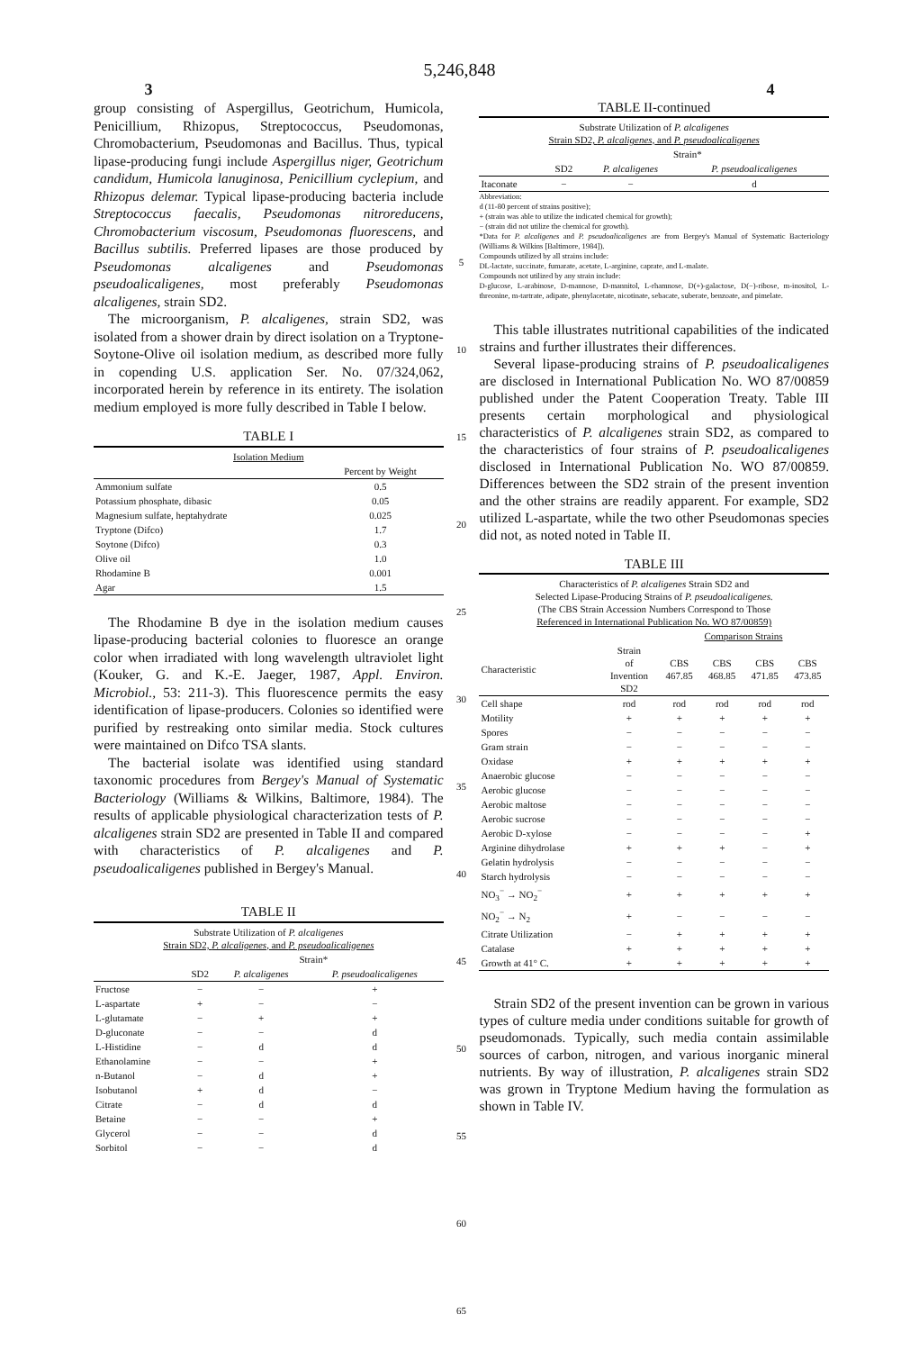5,246,848
3 4
group consisting of Aspergillus, Geotrichum, Humicola, Penicillium, Rhizopus, Streptococcus, Pseudomonas, Chromobacterium, Pseudomonas and Bacillus. Thus, typical lipase-producing fungi include Aspergillus niger, Geotrichum candidum, Humicola lanuginosa, Penicillium cyclepium, and Rhizopus delemar. Typical lipase-producing bacteria include Streptococcus faecalis, Pseudomonas nitroreducens, Chromobacterium viscosum, Pseudomonas fluorescens, and Bacillus subtilis. Preferred lipases are those produced by Pseudomonas alcaligenes and Pseudomonas pseudoalicaligenes, most preferably Pseudomonas alcaligenes, strain SD2.
The microorganism, P. alcaligenes, strain SD2, was isolated from a shower drain by direct isolation on a Tryptone-Soytone-Olive oil isolation medium, as described more fully in copending U.S. application Ser. No. 07/324,062, incorporated herein by reference in its entirety. The isolation medium employed is more fully described in Table I below.
TABLE I
| Isolation Medium | |
| | Percent by Weight |
| Ammonium sulfate | 0.5 |
| Potassium phosphate, dibasic | 0.05 |
| Magnesium sulfate, heptahydrate | 0.025 |
| Tryptone (Difco) | 1.7 |
| Soytone (Difco) | 0.3 |
| Olive oil | 1.0 |
| Rhodamine B | 0.001 |
| Agar | 1.5 |
The Rhodamine B dye in the isolation medium causes lipase-producing bacterial colonies to fluoresce an orange color when irradiated with long wavelength ultraviolet light (Kouker, G. and K.-E. Jaeger, 1987, Appl. Environ. Microbiol., 53: 211-3). This fluorescence permits the easy identification of lipase-producers. Colonies so identified were purified by restreaking onto similar media. Stock cultures were maintained on Difco TSA slants.
The bacterial isolate was identified using standard taxonomic procedures from Bergey's Manual of Systematic Bacteriology (Williams & Wilkins, Baltimore, 1984). The results of applicable physiological characterization tests of P. alcaligenes strain SD2 are presented in Table II and compared with characteristics of P. alcaligenes and P. pseudoalicaligenes published in Bergey's Manual.
TABLE II
| Substrate Utilization of P. alcaligenes Strain SD2, P. alcaligenes, and P. pseudoalicaligenes | | | |
| | Strain* | | |
| | SD2 | P. alcaligenes | P. pseudoalicaligenes |
| Fructose | − | − | + |
| L-aspartate | + | − | − |
| L-glutamate | − | + | + |
| D-gluconate | − | − | d |
| L-Histidine | − | d | d |
| Ethanolamine | − | − | + |
| n-Butanol | − | d | + |
| Isobutanol | + | d | − |
| Citrate | − | d | d |
| Betaine | − | − | + |
| Glycerol | − | − | d |
| Sorbitol | − | − | d |
5
10
15
20
25
30
35
40
45
50
55
60
65
TABLE II-continued
| Substrate Utilization of P. alcaligenes Strain SD2, P. alcaligenes, and P. pseudoalicaligenes | | | |
| | Strain* | | |
| | SD2 | P. alcaligenes | P. pseudoalicaligenes |
| Itaconate | − | − | d |
Abbreviation:
d (11-80 percent of strains positive);
+ (strain was able to utilize the indicated chemical for growth);
− (strain did not utilize the chemical for growth).
*Data for P. alcaligenes and P. pseudoalicaligenes are from Bergey's Manual of Systematic Bacteriology (Williams & Wilkins [Baltimore, 1984]).
Compounds utilized by all strains include:
DL-lactate, succinate, fumarate, acetate, L-arginine, caprate, and L-malate.
Compounds not utilized by any strain include:
D-glucose, L-arabinose, D-mannose, D-mannitol, L-rhamnose, D(+)-galactose, D(−)-ribose, m-inositol, L-threonine, m-tartrate, adipate, phenylacetate, nicotinate, sebacate, suberate, benzoate, and pimelate.
This table illustrates nutritional capabilities of the indicated strains and further illustrates their differences.
Several lipase-producing strains of P. pseudoalicaligenes are disclosed in International Publication No. WO 87/00859 published under the Patent Cooperation Treaty. Table III presents certain morphological and physiological characteristics of P. alcaligenes strain SD2, as compared to the characteristics of four strains of P. pseudoalicaligenes disclosed in International Publication No. WO 87/00859. Differences between the SD2 strain of the present invention and the other strains are readily apparent. For example, SD2 utilized L-aspartate, while the two other Pseudomonas species did not, as noted noted in Table II.
TABLE III
| Characteristics of P. alcaligenes Strain SD2 and Selected Lipase-Producing Strains of P. pseudoalicaligenes. (The CBS Strain Accession Numbers Correspond to Those Referenced in International Publication No. WO 87/00859) | | | | | |
| | | Comparison Strains | | | |
| Characteristic | Strain of Invention SD2 | CBS 467.85 | CBS 468.85 | CBS 471.85 | CBS 473.85 |
| Cell shape | rod | rod | rod | rod | rod |
| Motility | + | + | + | + | + |
| Spores | − | − | − | − | − |
| Gram strain | − | − | − | − | − |
| Oxidase | + | + | + | + | + |
| Anaerobic glucose | − | − | − | − | − |
| Aerobic glucose | − | − | − | − | − |
| Aerobic maltose | − | − | − | − | − |
| Aerobic sucrose | − | − | − | − | − |
| Aerobic D-xylose | − | − | − | − | + |
| Arginine dihydrolase | + | + | + | − | + |
| Gelatin hydrolysis | − | − | − | − | − |
| Starch hydrolysis | − | − | − | − | − |
| NO<sub>3</sub><sup>−</sup> → NO<sub>2</sub><sup>−</sup> | + | + | + | + | + |
| NO<sub>2</sub><sup>−</sup> → N<sub>2</sub> | + | − | − | − | − |
| Citrate Utilization | − | + | + | + | + |
| Catalase | + | + | + | + | + |
| Growth at 41° C. | + | + | + | + | + |
Strain SD2 of the present invention can be grown in various types of culture media under conditions suitable for growth of pseudomonads. Typically, such media contain assimilable sources of carbon, nitrogen, and various inorganic mineral nutrients. By way of illustration, P. alcaligenes strain SD2 was grown in Tryptone Medium having the formulation as shown in Table IV.